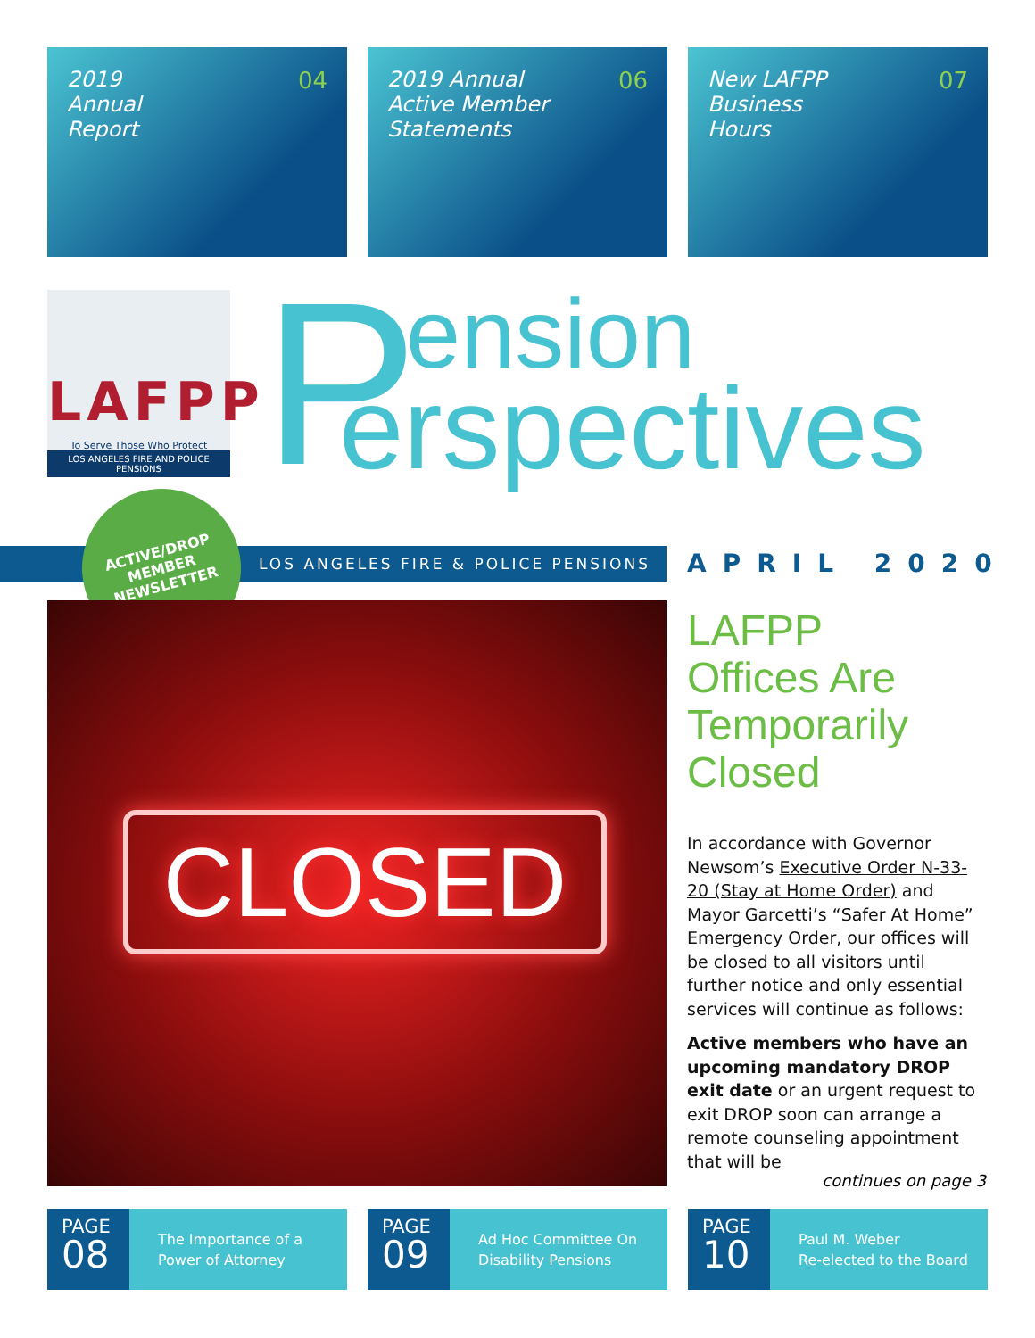2019
Annual
Report 04
2019 Annual
Active Member
Statements 06
New LAFPP
Business
Hours 07
LAFPP
To Serve Those Who Protect
LOS ANGELES FIRE AND POLICE PENSIONS
P ension
erspectives
LOS ANGELES FIRE & POLICE PENSIONS
ACTIVE/DROP
MEMBER
NEWSLETTER
APRIL 2020
CLOSED
LAFPP
Offices Are Temporarily Closed
In accordance with Governor Newsom’s Executive Order N-33-20 (Stay at Home Order) and Mayor Garcetti’s “Safer At Home” Emergency Order, our offices will be closed to all visitors until further notice and only essential services will continue as follows:
Active members who have an upcoming mandatory DROP exit date or an urgent request to exit DROP soon can arrange a remote counseling appointment that will be
continues on page 3
PAGE
08
The Importance of a
Power of Attorney
PAGE
09
Ad Hoc Committee On
Disability Pensions
PAGE
10
Paul M. Weber
Re-elected to the Board